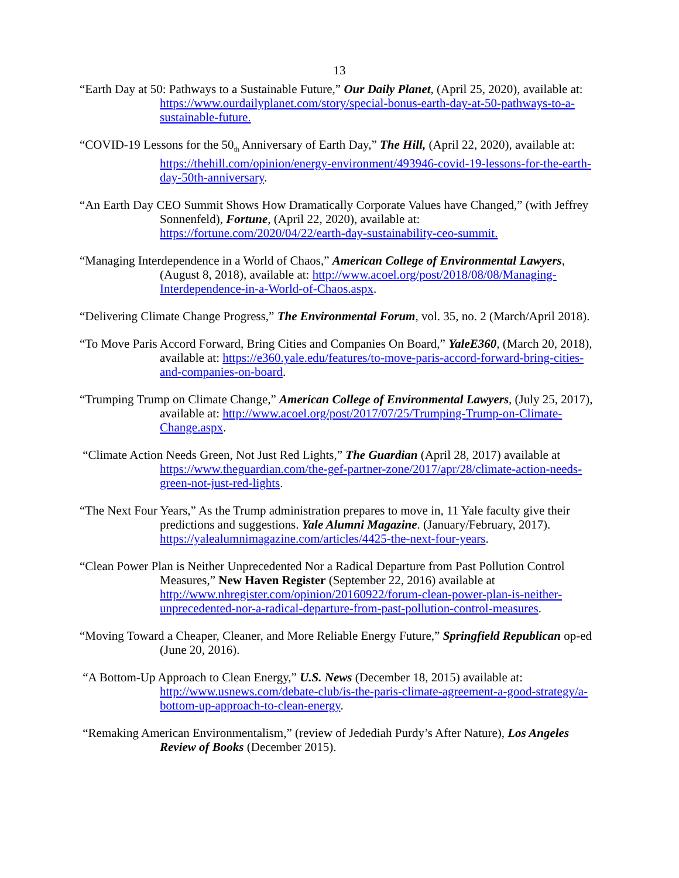13
“Earth Day at 50: Pathways to a Sustainable Future,” Our Daily Planet, (April 25, 2020), available at: https://www.ourdailyplanet.com/story/special-bonus-earth-day-at-50-pathways-to-a-sustainable-future.
“COVID-19 Lessons for the 50<sub>th</sub> Anniversary of Earth Day,” The Hill, (April 22, 2020), available at: https://thehill.com/opinion/energy-environment/493946-covid-19-lessons-for-the-earth-day-50th-anniversary.
“An Earth Day CEO Summit Shows How Dramatically Corporate Values have Changed,” (with Jeffrey Sonnenfeld), Fortune, (April 22, 2020), available at: https://fortune.com/2020/04/22/earth-day-sustainability-ceo-summit.
“Managing Interdependence in a World of Chaos,” American College of Environmental Lawyers, (August 8, 2018), available at: http://www.acoel.org/post/2018/08/08/Managing-Interdependence-in-a-World-of-Chaos.aspx.
“Delivering Climate Change Progress,” The Environmental Forum, vol. 35, no. 2 (March/April 2018).
“To Move Paris Accord Forward, Bring Cities and Companies On Board,” YaleE360, (March 20, 2018), available at: https://e360.yale.edu/features/to-move-paris-accord-forward-bring-cities-and-companies-on-board.
“Trumping Trump on Climate Change,” American College of Environmental Lawyers, (July 25, 2017), available at: http://www.acoel.org/post/2017/07/25/Trumping-Trump-on-Climate-Change.aspx.
“Climate Action Needs Green, Not Just Red Lights,” The Guardian (April 28, 2017) available at https://www.theguardian.com/the-gef-partner-zone/2017/apr/28/climate-action-needs-green-not-just-red-lights.
“The Next Four Years,” As the Trump administration prepares to move in, 11 Yale faculty give their predictions and suggestions. Yale Alumni Magazine. (January/February, 2017). https://yalealumnimagazine.com/articles/4425-the-next-four-years.
“Clean Power Plan is Neither Unprecedented Nor a Radical Departure from Past Pollution Control Measures,” New Haven Register (September 22, 2016) available at http://www.nhregister.com/opinion/20160922/forum-clean-power-plan-is-neither-unprecedented-nor-a-radical-departure-from-past-pollution-control-measures.
“Moving Toward a Cheaper, Cleaner, and More Reliable Energy Future,” Springfield Republican op-ed (June 20, 2016).
“A Bottom-Up Approach to Clean Energy,” U.S. News (December 18, 2015) available at: http://www.usnews.com/debate-club/is-the-paris-climate-agreement-a-good-strategy/a-bottom-up-approach-to-clean-energy.
“Remaking American Environmentalism,” (review of Jedediah Purdy’s After Nature), Los Angeles Review of Books (December 2015).